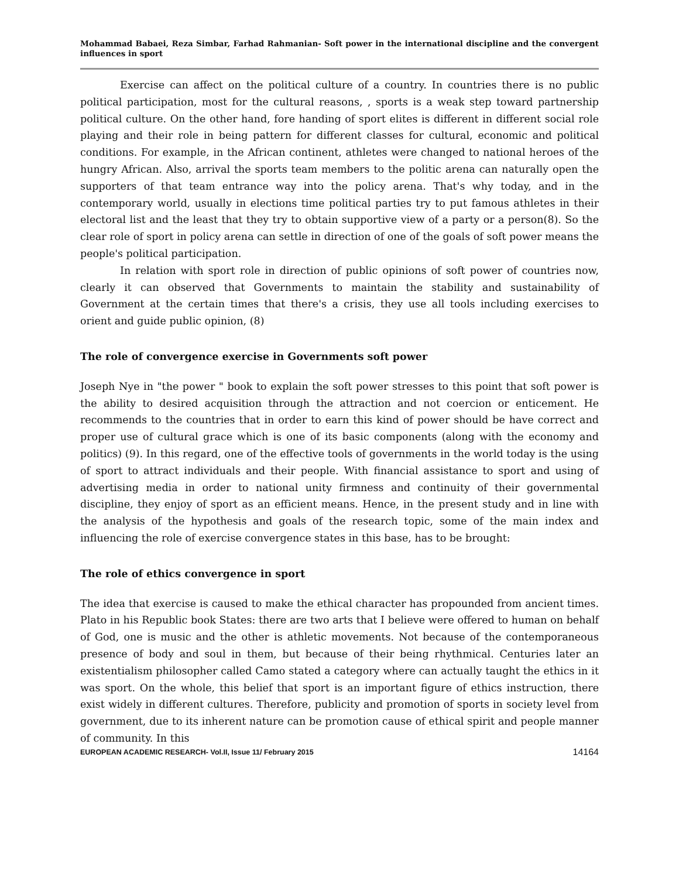Mohammad Babaei, Reza Simbar, Farhad Rahmanian- Soft power in the international discipline and the convergent influences in sport
Exercise can affect on the political culture of a country. In countries there is no public political participation, most for the cultural reasons, , sports is a weak step toward partnership political culture. On the other hand, fore handing of sport elites is different in different social role playing and their role in being pattern for different classes for cultural, economic and political conditions. For example, in the African continent, athletes were changed to national heroes of the hungry African. Also, arrival the sports team members to the politic arena can naturally open the supporters of that team entrance way into the policy arena. That's why today, and in the contemporary world, usually in elections time political parties try to put famous athletes in their electoral list and the least that they try to obtain supportive view of a party or a person(8). So the clear role of sport in policy arena can settle in direction of one of the goals of soft power means the people's political participation.
In relation with sport role in direction of public opinions of soft power of countries now, clearly it can observed that Governments to maintain the stability and sustainability of Government at the certain times that there's a crisis, they use all tools including exercises to orient and guide public opinion, (8)
The role of convergence exercise in Governments soft power
Joseph Nye in "the power " book to explain the soft power stresses to this point that soft power is the ability to desired acquisition through the attraction and not coercion or enticement. He recommends to the countries that in order to earn this kind of power should be have correct and proper use of cultural grace which is one of its basic components (along with the economy and politics) (9). In this regard, one of the effective tools of governments in the world today is the using of sport to attract individuals and their people. With financial assistance to sport and using of advertising media in order to national unity firmness and continuity of their governmental discipline, they enjoy of sport as an efficient means. Hence, in the present study and in line with the analysis of the hypothesis and goals of the research topic, some of the main index and influencing the role of exercise convergence states in this base, has to be brought:
The role of ethics convergence in sport
The idea that exercise is caused to make the ethical character has propounded from ancient times. Plato in his Republic book States: there are two arts that I believe were offered to human on behalf of God, one is music and the other is athletic movements. Not because of the contemporaneous presence of body and soul in them, but because of their being rhythmical. Centuries later an existentialism philosopher called Camo stated a category where can actually taught the ethics in it was sport. On the whole, this belief that sport is an important figure of ethics instruction, there exist widely in different cultures. Therefore, publicity and promotion of sports in society level from government, due to its inherent nature can be promotion cause of ethical spirit and people manner of community. In this
EUROPEAN ACADEMIC RESEARCH- Vol.II, Issue 11/ February 2015 14164